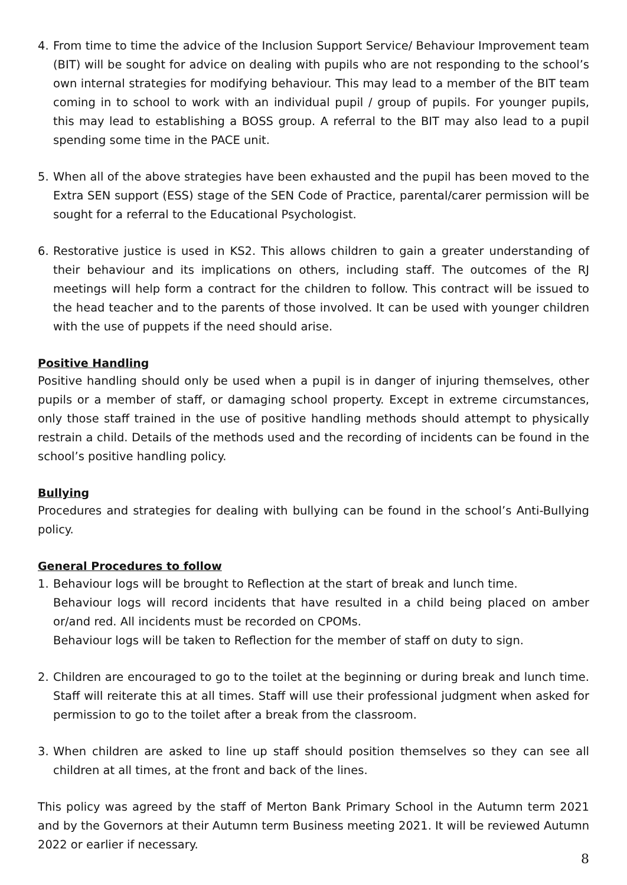4. From time to time the advice of the Inclusion Support Service/ Behaviour Improvement team (BIT) will be sought for advice on dealing with pupils who are not responding to the school’s own internal strategies for modifying behaviour. This may lead to a member of the BIT team coming in to school to work with an individual pupil / group of pupils. For younger pupils, this may lead to establishing a BOSS group. A referral to the BIT may also lead to a pupil spending some time in the PACE unit.
5. When all of the above strategies have been exhausted and the pupil has been moved to the Extra SEN support (ESS) stage of the SEN Code of Practice, parental/carer permission will be sought for a referral to the Educational Psychologist.
6. Restorative justice is used in KS2. This allows children to gain a greater understanding of their behaviour and its implications on others, including staff. The outcomes of the RJ meetings will help form a contract for the children to follow. This contract will be issued to the head teacher and to the parents of those involved. It can be used with younger children with the use of puppets if the need should arise.
Positive Handling
Positive handling should only be used when a pupil is in danger of injuring themselves, other pupils or a member of staff, or damaging school property. Except in extreme circumstances, only those staff trained in the use of positive handling methods should attempt to physically restrain a child. Details of the methods used and the recording of incidents can be found in the school’s positive handling policy.
Bullying
Procedures and strategies for dealing with bullying can be found in the school’s Anti-Bullying policy.
General Procedures to follow
1. Behaviour logs will be brought to Reflection at the start of break and lunch time.
Behaviour logs will record incidents that have resulted in a child being placed on amber or/and red. All incidents must be recorded on CPOMs.
Behaviour logs will be taken to Reflection for the member of staff on duty to sign.
2. Children are encouraged to go to the toilet at the beginning or during break and lunch time. Staff will reiterate this at all times. Staff will use their professional judgment when asked for permission to go to the toilet after a break from the classroom.
3. When children are asked to line up staff should position themselves so they can see all children at all times, at the front and back of the lines.
This policy was agreed by the staff of Merton Bank Primary School in the Autumn term 2021 and by the Governors at their Autumn term Business meeting 2021. It will be reviewed Autumn 2022 or earlier if necessary.
8